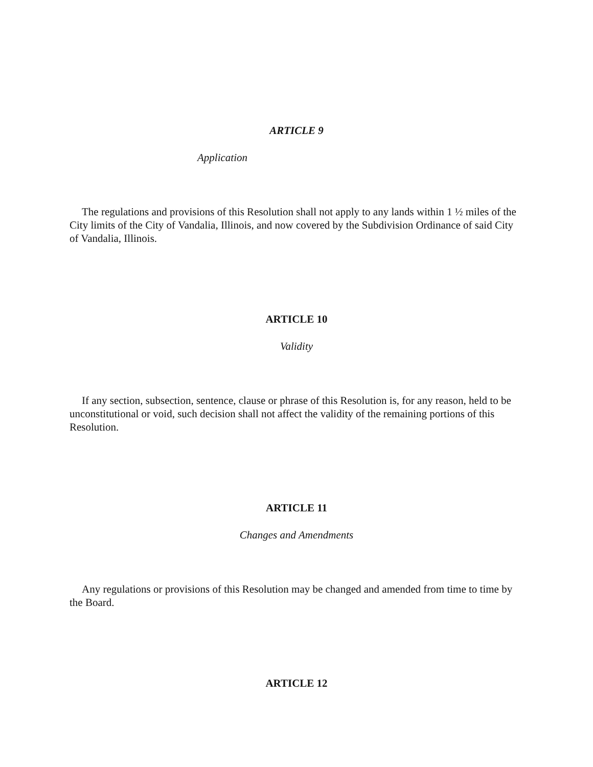ARTICLE 9
Application
The regulations and provisions of this Resolution shall not apply to any lands within 1 ½ miles of the City limits of the City of Vandalia, Illinois, and now covered by the Subdivision Ordinance of said City of Vandalia, Illinois.
ARTICLE 10
Validity
If any section, subsection, sentence, clause or phrase of this Resolution is, for any reason, held to be unconstitutional or void, such decision shall not affect the validity of the remaining portions of this Resolution.
ARTICLE 11
Changes and Amendments
Any regulations or provisions of this Resolution may be changed and amended from time to time by the Board.
ARTICLE 12